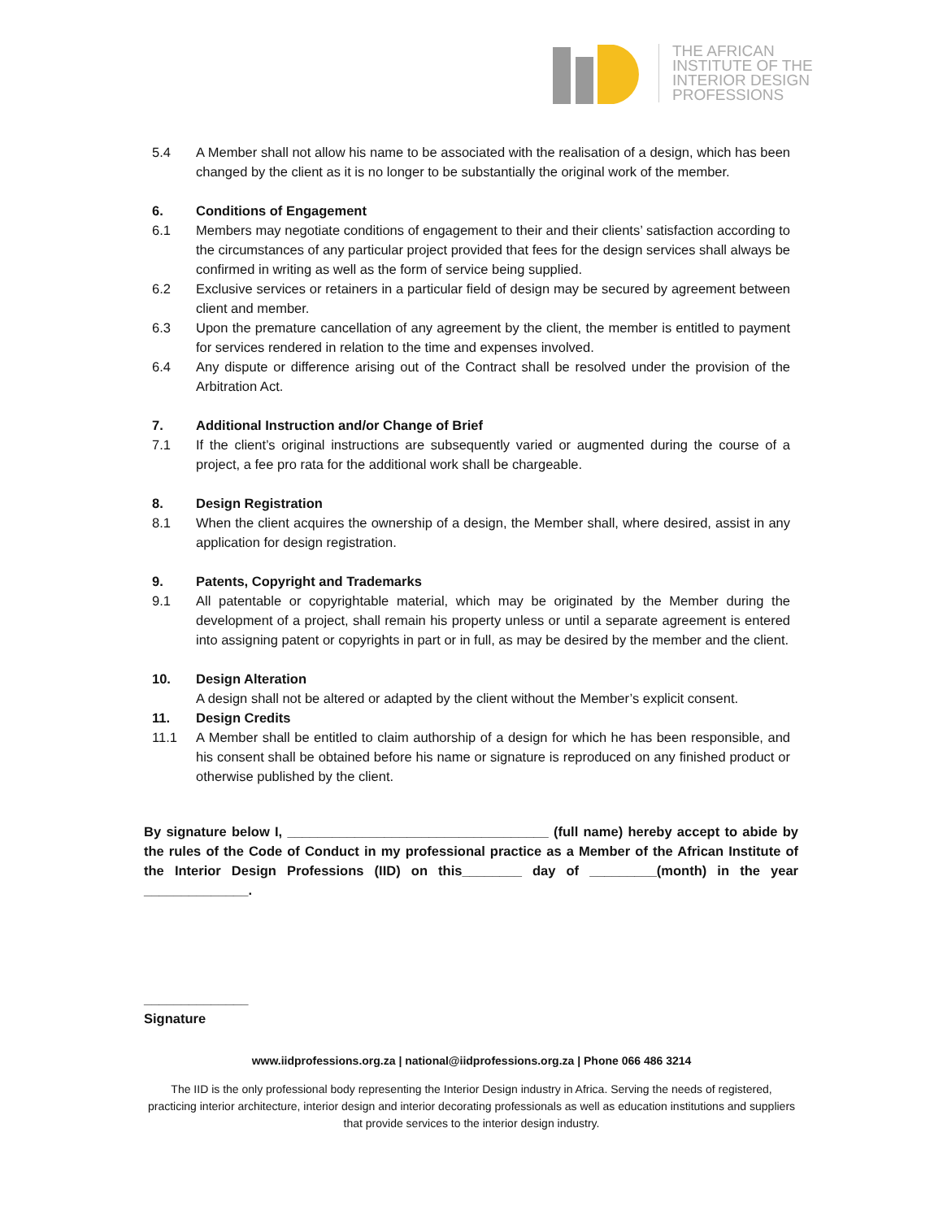THE AFRICAN
INSTITUTE OF THE
INTERIOR DESIGN
PROFESSIONS
5.4 A Member shall not allow his name to be associated with the realisation of a design, which has been changed by the client as it is no longer to be substantially the original work of the member.
6. Conditions of Engagement
6.1 Members may negotiate conditions of engagement to their and their clients’ satisfaction according to the circumstances of any particular project provided that fees for the design services shall always be confirmed in writing as well as the form of service being supplied.
6.2 Exclusive services or retainers in a particular field of design may be secured by agreement between client and member.
6.3 Upon the premature cancellation of any agreement by the client, the member is entitled to payment for services rendered in relation to the time and expenses involved.
6.4 Any dispute or difference arising out of the Contract shall be resolved under the provision of the Arbitration Act.
7. Additional Instruction and/or Change of Brief
7.1 If the client’s original instructions are subsequently varied or augmented during the course of a project, a fee pro rata for the additional work shall be chargeable.
8. Design Registration
8.1 When the client acquires the ownership of a design, the Member shall, where desired, assist in any application for design registration.
9. Patents, Copyright and Trademarks
9.1 All patentable or copyrightable material, which may be originated by the Member during the development of a project, shall remain his property unless or until a separate agreement is entered into assigning patent or copyrights in part or in full, as may be desired by the member and the client.
10. Design Alteration
A design shall not be altered or adapted by the client without the Member’s explicit consent.
11. Design Credits
11.1 A Member shall be entitled to claim authorship of a design for which he has been responsible, and his consent shall be obtained before his name or signature is reproduced on any finished product or otherwise published by the client.
By signature below I, ___________________________________ (full name) hereby accept to abide by the rules of the Code of Conduct in my professional practice as a Member of the African Institute of the Interior Design Professions (IID) on this________ day of _________(month) in the year ______________.
______________
Signature
www.iidprofessions.org.za | national@iidprofessions.org.za | Phone 066 486 3214
The IID is the only professional body representing the Interior Design industry in Africa. Serving the needs of registered, practicing interior architecture, interior design and interior decorating professionals as well as education institutions and suppliers that provide services to the interior design industry.